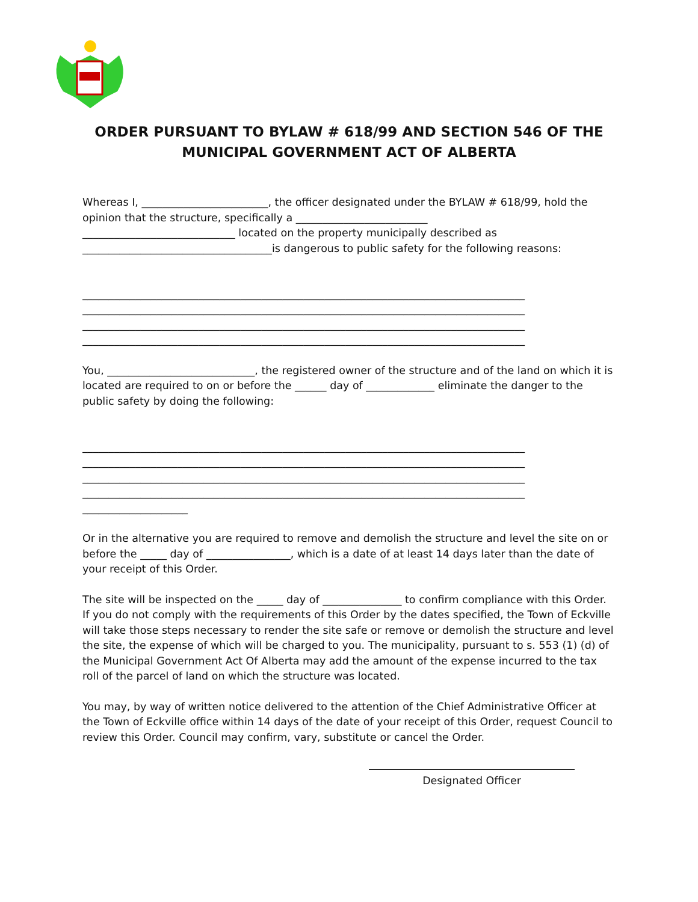ORDER PURSUANT TO BYLAW # 618/99 AND SECTION 546 OF THE
MUNICIPAL GOVERNMENT ACT OF ALBERTA
Whereas I, ________________________, the officer designated under the BYLAW # 618/99, hold the opinion that the structure, specifically a _________________________
_____________________________ located on the property municipally described as
____________________________________is dangerous to public safety for the following reasons:
____________________________________________________________________________________
____________________________________________________________________________________
____________________________________________________________________________________
____________________________________________________________________________________
You, ____________________________, the registered owner of the structure and of the land on which it is located are required to on or before the ______ day of _____________ eliminate the danger to the public safety by doing the following:
____________________________________________________________________________________
____________________________________________________________________________________
____________________________________________________________________________________
____________________________________________________________________________________
____________________
Or in the alternative you are required to remove and demolish the structure and level the site on or before the _____ day of ________________, which is a date of at least 14 days later than the date of your receipt of this Order.
The site will be inspected on the _____ day of _______________ to confirm compliance with this Order. If you do not comply with the requirements of this Order by the dates specified, the Town of Eckville will take those steps necessary to render the site safe or remove or demolish the structure and level the site, the expense of which will be charged to you. The municipality, pursuant to s. 553 (1) (d) of the Municipal Government Act Of Alberta may add the amount of the expense incurred to the tax roll of the parcel of land on which the structure was located.
You may, by way of written notice delivered to the attention of the Chief Administrative Officer at the Town of Eckville office within 14 days of the date of your receipt of this Order, request Council to review this Order. Council may confirm, vary, substitute or cancel the Order.
Designated Officer